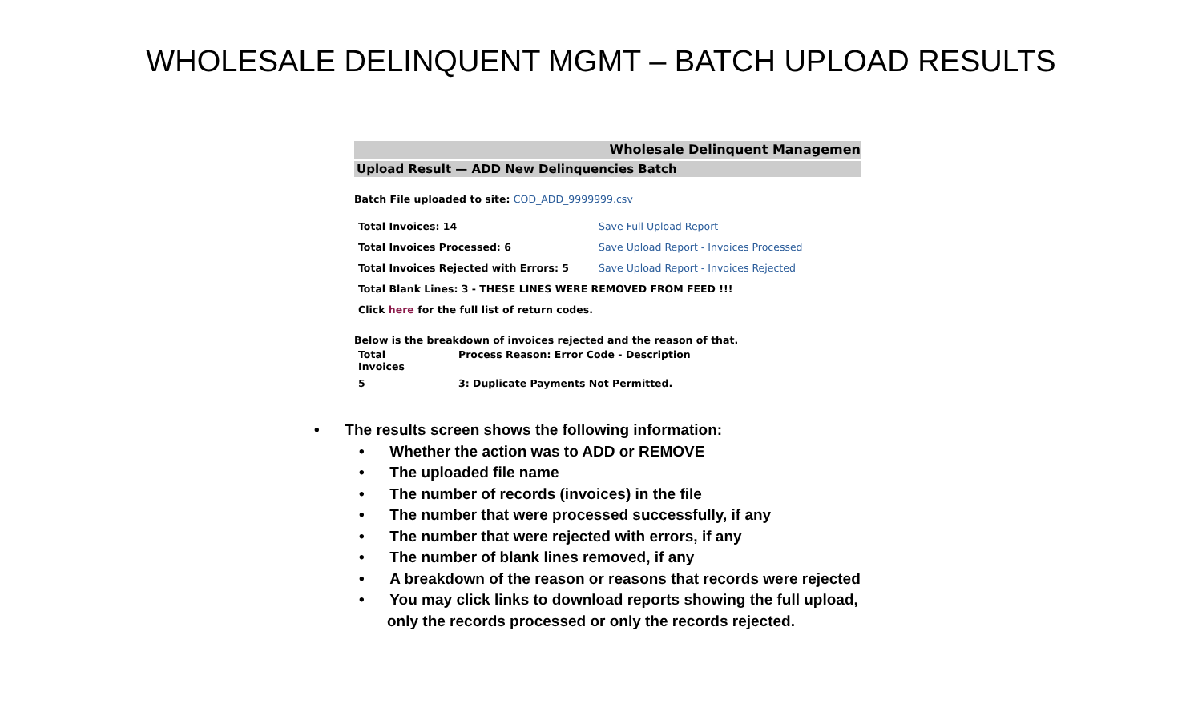WHOLESALE DELINQUENT MGMT – BATCH UPLOAD RESULTS
Wholesale Delinquent Managemen
Upload Result — ADD New Delinquencies Batch
Batch File uploaded to site: COD_ADD_9999999.csv
| Total Invoices: 14 | Save Full Upload Report |
| Total Invoices Processed: 6 | Save Upload Report - Invoices Processed |
| Total Invoices Rejected with Errors: 5 | Save Upload Report - Invoices Rejected |
| Total Blank Lines: 3 - THESE LINES WERE REMOVED FROM FEED !!! | |
| Click here for the full list of return codes. | |
Below is the breakdown of invoices rejected and the reason of that.
| Total Invoices | Process Reason: Error Code - Description |
| --- | --- |
| 5 | 3: Duplicate Payments Not Permitted. |
• The results screen shows the following information:
• Whether the action was to ADD or REMOVE
• The uploaded file name
• The number of records (invoices) in the file
• The number that were processed successfully, if any
• The number that were rejected with errors, if any
• The number of blank lines removed, if any
• A breakdown of the reason or reasons that records were rejected
• You may click links to download reports showing the full upload,
only the records processed or only the records rejected.